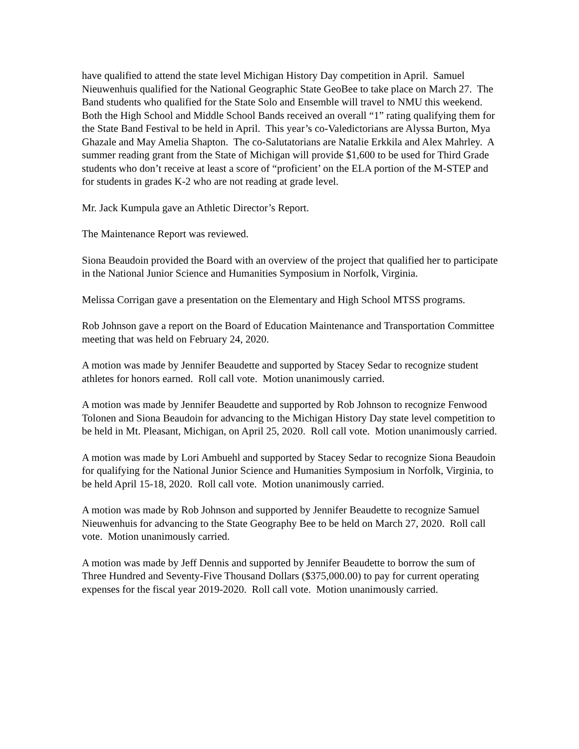have qualified to attend the state level Michigan History Day competition in April. Samuel Nieuwenhuis qualified for the National Geographic State GeoBee to take place on March 27. The Band students who qualified for the State Solo and Ensemble will travel to NMU this weekend. Both the High School and Middle School Bands received an overall “1” rating qualifying them for the State Band Festival to be held in April. This year’s co-Valedictorians are Alyssa Burton, Mya Ghazale and May Amelia Shapton. The co-Salutatorians are Natalie Erkkila and Alex Mahrley. A summer reading grant from the State of Michigan will provide $1,600 to be used for Third Grade students who don’t receive at least a score of “proficient’ on the ELA portion of the M-STEP and for students in grades K-2 who are not reading at grade level.
Mr. Jack Kumpula gave an Athletic Director’s Report.
The Maintenance Report was reviewed.
Siona Beaudoin provided the Board with an overview of the project that qualified her to participate in the National Junior Science and Humanities Symposium in Norfolk, Virginia.
Melissa Corrigan gave a presentation on the Elementary and High School MTSS programs.
Rob Johnson gave a report on the Board of Education Maintenance and Transportation Committee meeting that was held on February 24, 2020.
A motion was made by Jennifer Beaudette and supported by Stacey Sedar to recognize student athletes for honors earned. Roll call vote. Motion unanimously carried.
A motion was made by Jennifer Beaudette and supported by Rob Johnson to recognize Fenwood Tolonen and Siona Beaudoin for advancing to the Michigan History Day state level competition to be held in Mt. Pleasant, Michigan, on April 25, 2020. Roll call vote. Motion unanimously carried.
A motion was made by Lori Ambuehl and supported by Stacey Sedar to recognize Siona Beaudoin for qualifying for the National Junior Science and Humanities Symposium in Norfolk, Virginia, to be held April 15-18, 2020. Roll call vote. Motion unanimously carried.
A motion was made by Rob Johnson and supported by Jennifer Beaudette to recognize Samuel Nieuwenhuis for advancing to the State Geography Bee to be held on March 27, 2020. Roll call vote. Motion unanimously carried.
A motion was made by Jeff Dennis and supported by Jennifer Beaudette to borrow the sum of Three Hundred and Seventy-Five Thousand Dollars ($375,000.00) to pay for current operating expenses for the fiscal year 2019-2020. Roll call vote. Motion unanimously carried.